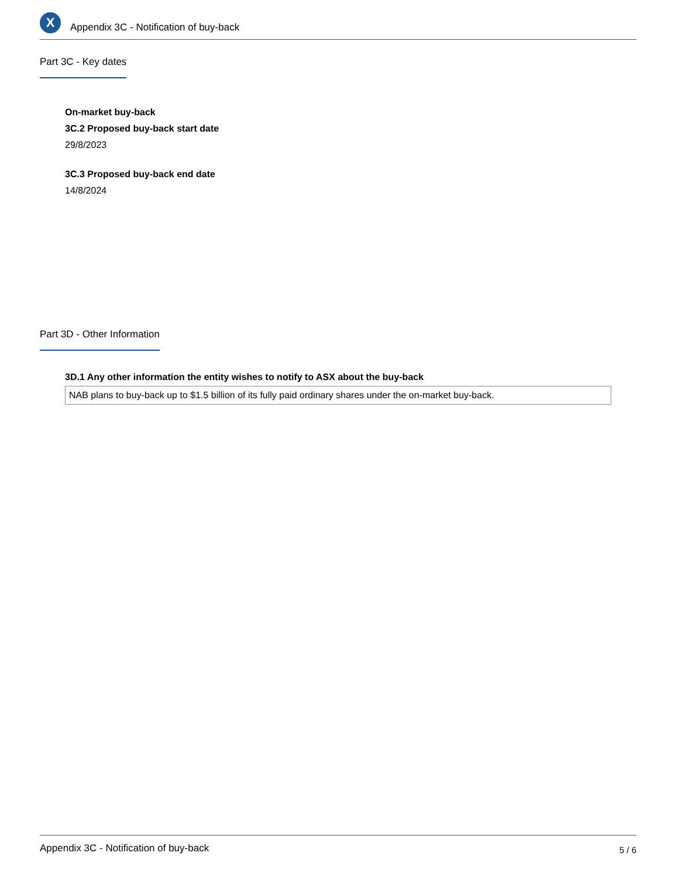X
Appendix 3C - Notification of buy-back
Part 3C - Key dates
On-market buy-back
3C.2 Proposed buy-back start date
29/8/2023
3C.3 Proposed buy-back end date
14/8/2024
Part 3D - Other Information
3D.1 Any other information the entity wishes to notify to ASX about the buy-back
NAB plans to buy-back up to $1.5 billion of its fully paid ordinary shares under the on-market buy-back.
Appendix 3C - Notification of buy-back 5 / 6